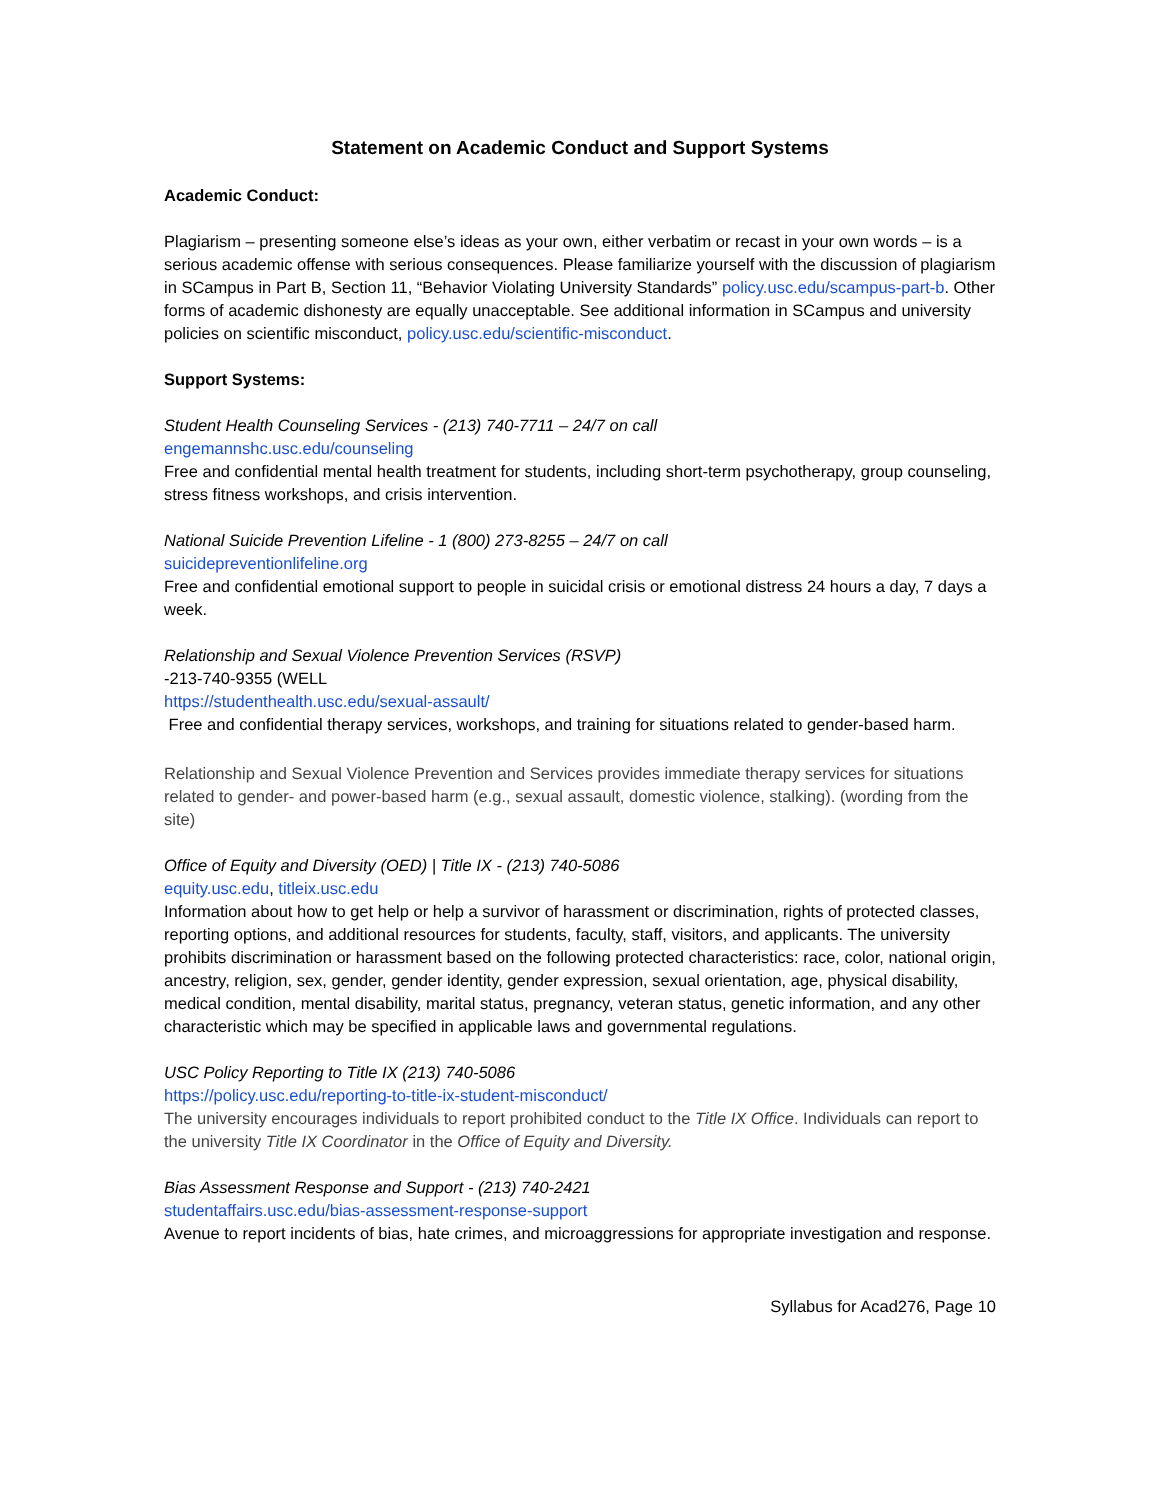Statement on Academic Conduct and Support Systems
Academic Conduct:
Plagiarism – presenting someone else’s ideas as your own, either verbatim or recast in your own words – is a serious academic offense with serious consequences. Please familiarize yourself with the discussion of plagiarism in SCampus in Part B, Section 11, “Behavior Violating University Standards” policy.usc.edu/scampus-part-b. Other forms of academic dishonesty are equally unacceptable. See additional information in SCampus and university policies on scientific misconduct, policy.usc.edu/scientific-misconduct.
Support Systems:
Student Health Counseling Services - (213) 740-7711 – 24/7 on call
engemannshc.usc.edu/counseling
Free and confidential mental health treatment for students, including short-term psychotherapy, group counseling, stress fitness workshops, and crisis intervention.
National Suicide Prevention Lifeline - 1 (800) 273-8255 – 24/7 on call
suicidepreventionlifeline.org
Free and confidential emotional support to people in suicidal crisis or emotional distress 24 hours a day, 7 days a week.
Relationship and Sexual Violence Prevention Services (RSVP)
-213-740-9355 (WELL
https://studenthealth.usc.edu/sexual-assault/
Free and confidential therapy services, workshops, and training for situations related to gender-based harm.
Relationship and Sexual Violence Prevention and Services provides immediate therapy services for situations related to gender- and power-based harm (e.g., sexual assault, domestic violence, stalking). (wording from the site)
Office of Equity and Diversity (OED) | Title IX - (213) 740-5086
equity.usc.edu, titleix.usc.edu
Information about how to get help or help a survivor of harassment or discrimination, rights of protected classes, reporting options, and additional resources for students, faculty, staff, visitors, and applicants. The university prohibits discrimination or harassment based on the following protected characteristics: race, color, national origin, ancestry, religion, sex, gender, gender identity, gender expression, sexual orientation, age, physical disability, medical condition, mental disability, marital status, pregnancy, veteran status, genetic information, and any other characteristic which may be specified in applicable laws and governmental regulations.
USC Policy Reporting to Title IX (213) 740-5086
https://policy.usc.edu/reporting-to-title-ix-student-misconduct/
The university encourages individuals to report prohibited conduct to the Title IX Office. Individuals can report to the university Title IX Coordinator in the Office of Equity and Diversity.
Bias Assessment Response and Support - (213) 740-2421
studentaffairs.usc.edu/bias-assessment-response-support
Avenue to report incidents of bias, hate crimes, and microaggressions for appropriate investigation and response.
Syllabus for Acad276, Page 10